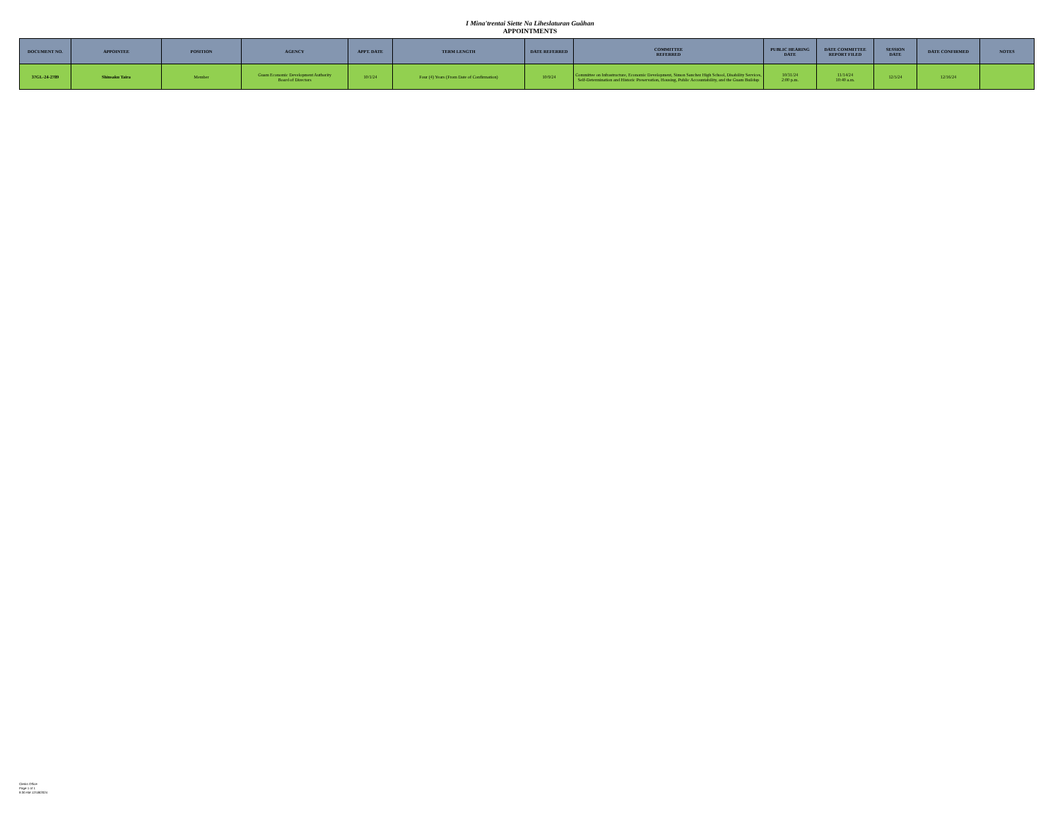I Mina'trentai Siette Na Liheslaturan Guåhan
APPOINTMENTS
| DOCUMENT NO. | APPOINTEE | POSITION | AGENCY | APPT. DATE | TERM LENGTH | DATE REFERRED | COMMITTEE REFERRED | PUBLIC HEARING DATE | DATE COMMITTEE REPORT FILED | SESSION DATE | DATE CONFIRMED | NOTES |
| --- | --- | --- | --- | --- | --- | --- | --- | --- | --- | --- | --- | --- |
| 37GL-24-2789 | Shinsaku Taira | Member | Guam Economic Development Authority Board of Directors | 10/1/24 | Four (4) Years (From Date of Confirmation) | 10/9/24 | Committee on Infrastructure, Economic Development, Simon Sanchez High School, Disability Services, Self-Determination and Historic Preservation, Housing, Public Accountability, and the Guam Buildup | 10/31/24 2:00 p.m. | 11/14/24 10:40 a.m. | 12/5/24 | 12/16/24 | |
Clerks Office
Page 1 of 1
9:30 AM 12/18/2024